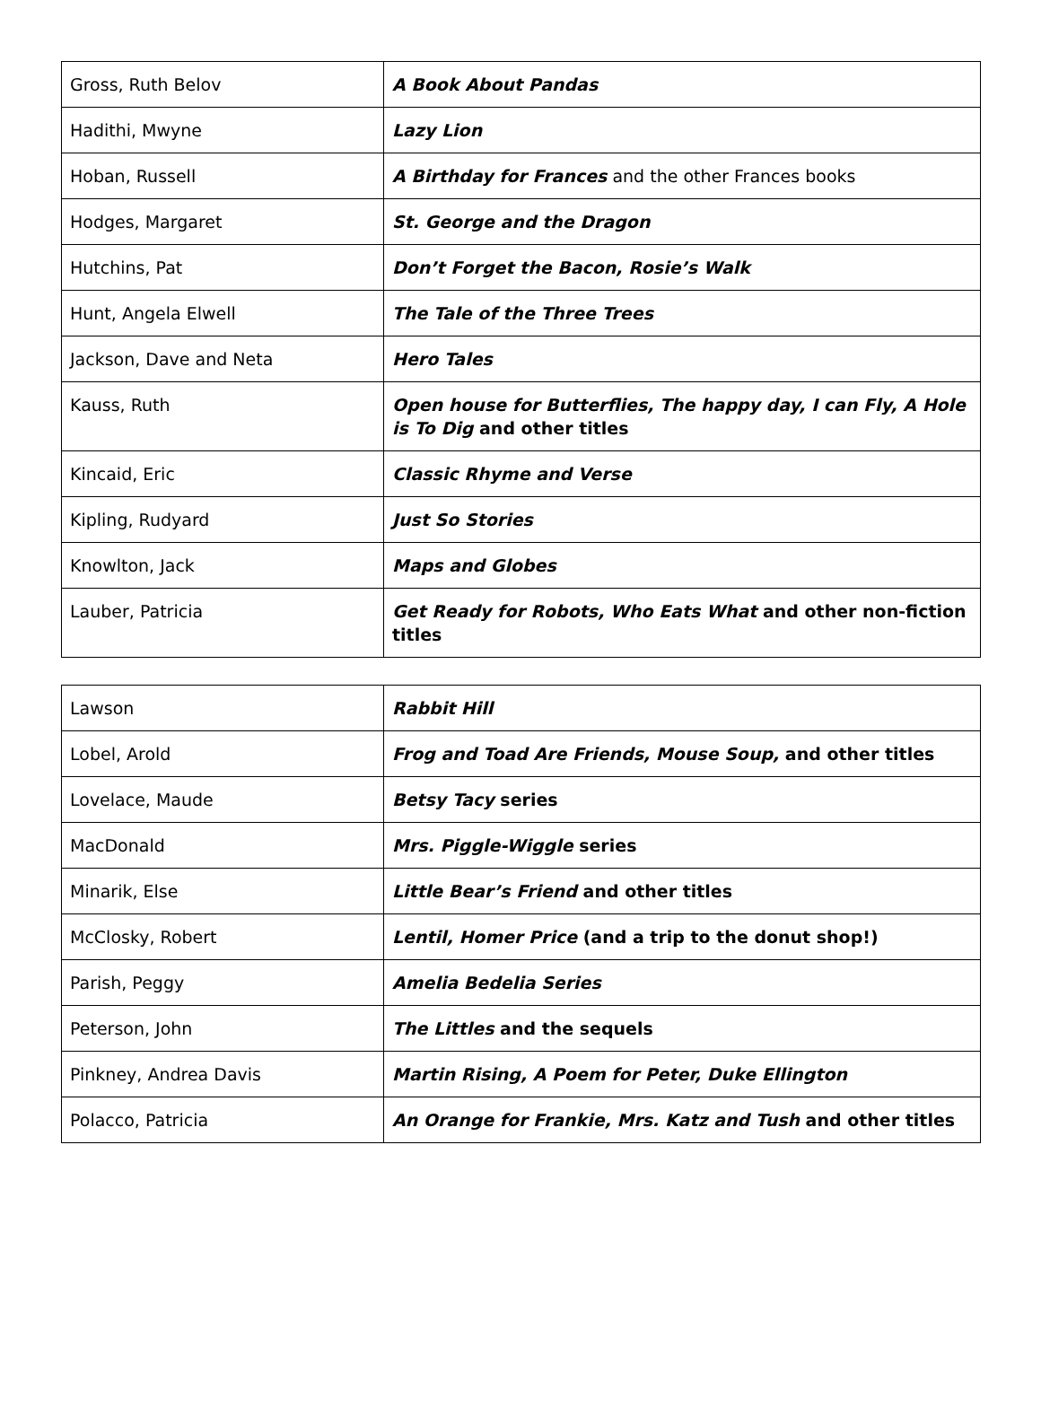| Gross, Ruth Belov | A Book About Pandas |
| Hadithi, Mwyne | Lazy Lion |
| Hoban, Russell | A Birthday for Frances and the other Frances books |
| Hodges, Margaret | St. George and the Dragon |
| Hutchins, Pat | Don’t Forget the Bacon, Rosie’s Walk |
| Hunt, Angela Elwell | The Tale of the Three Trees |
| Jackson, Dave and Neta | Hero Tales |
| Kauss, Ruth | Open house for Butterflies, The happy day, I can Fly, A Hole is To Dig and other titles |
| Kincaid, Eric | Classic Rhyme and Verse |
| Kipling, Rudyard | Just So Stories |
| Knowlton, Jack | Maps and Globes |
| Lauber, Patricia | Get Ready for Robots, Who Eats What and other non-fiction titles |
| Lawson | Rabbit Hill |
| Lobel, Arold | Frog and Toad Are Friends, Mouse Soup, and other titles |
| Lovelace, Maude | Betsy Tacy series |
| MacDonald | Mrs. Piggle-Wiggle series |
| Minarik, Else | Little Bear’s Friend and other titles |
| McClosky, Robert | Lentil, Homer Price (and a trip to the donut shop!) |
| Parish, Peggy | Amelia Bedelia Series |
| Peterson, John | The Littles and the sequels |
| Pinkney, Andrea Davis | Martin Rising, A Poem for Peter, Duke Ellington |
| Polacco, Patricia | An Orange for Frankie, Mrs. Katz and Tush and other titles |